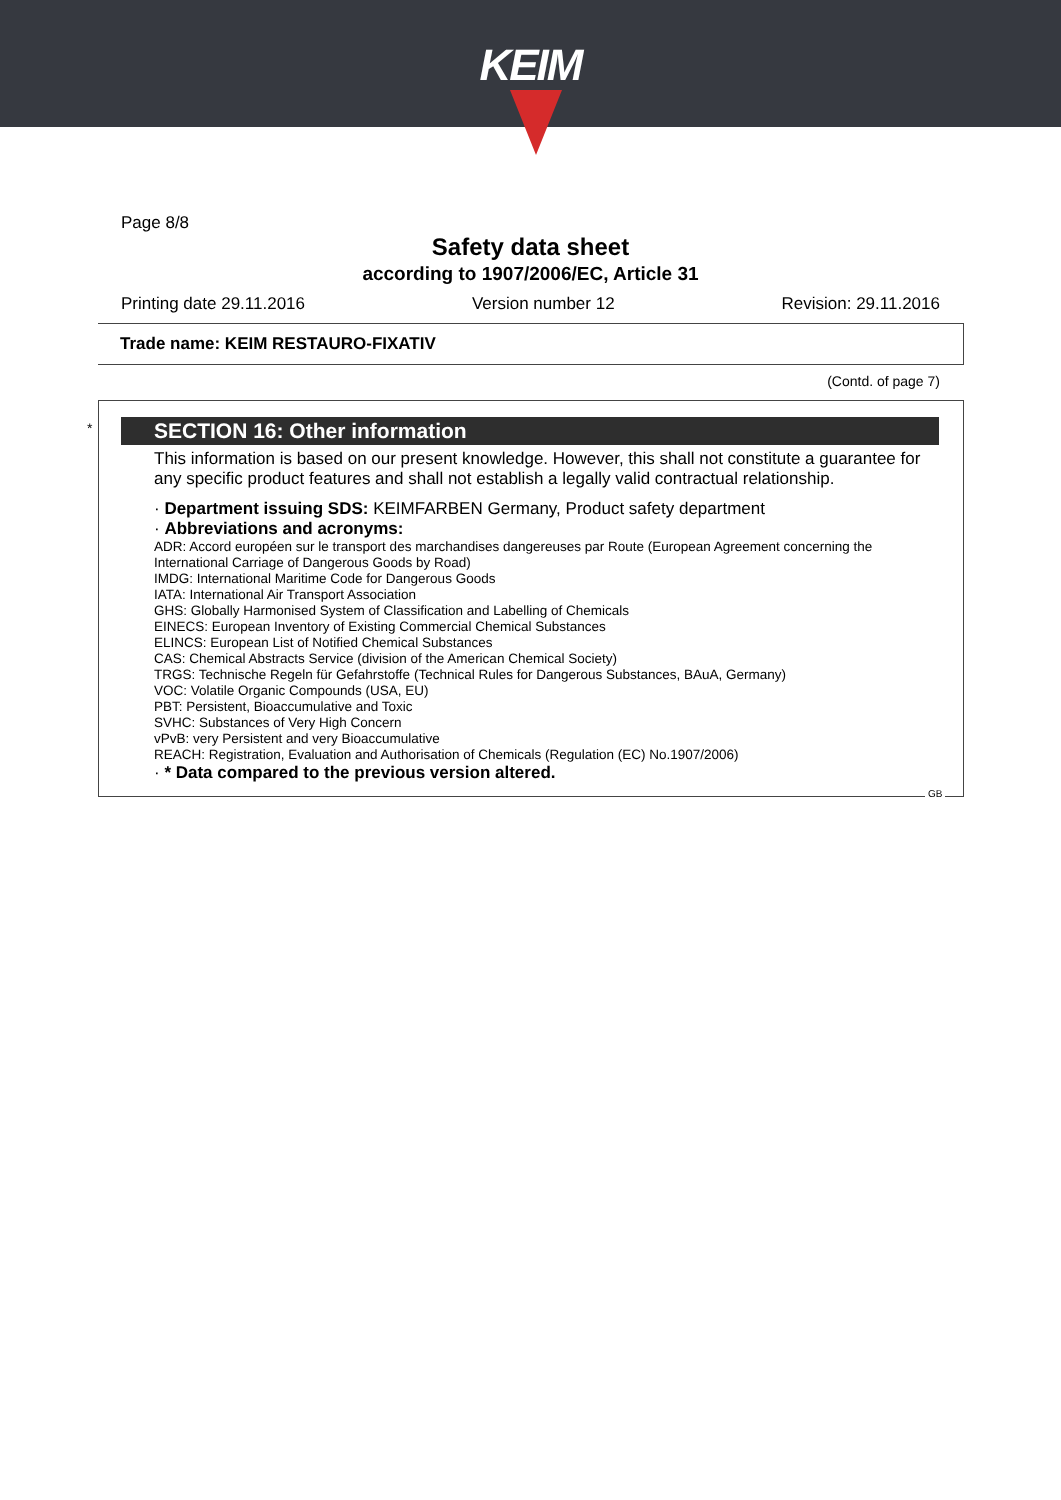KEIM
Page 8/8
Safety data sheet
according to 1907/2006/EC, Article 31
Printing date 29.11.2016 Version number 12 Revision: 29.11.2016
Trade name: KEIM RESTAURO-FIXATIV
(Contd. of page 7)
* SECTION 16: Other information
This information is based on our present knowledge. However, this shall not constitute a guarantee for any specific product features and shall not establish a legally valid contractual relationship.
· Department issuing SDS: KEIMFARBEN Germany, Product safety department
· Abbreviations and acronyms:
ADR: Accord européen sur le transport des marchandises dangereuses par Route (European Agreement concerning the International Carriage of Dangerous Goods by Road)
IMDG: International Maritime Code for Dangerous Goods
IATA: International Air Transport Association
GHS: Globally Harmonised System of Classification and Labelling of Chemicals
EINECS: European Inventory of Existing Commercial Chemical Substances
ELINCS: European List of Notified Chemical Substances
CAS: Chemical Abstracts Service (division of the American Chemical Society)
TRGS: Technische Regeln für Gefahrstoffe (Technical Rules for Dangerous Substances, BAuA, Germany)
VOC: Volatile Organic Compounds (USA, EU)
PBT: Persistent, Bioaccumulative and Toxic
SVHC: Substances of Very High Concern
vPvB: very Persistent and very Bioaccumulative
REACH: Registration, Evaluation and Authorisation of Chemicals (Regulation (EC) No.1907/2006)
· * Data compared to the previous version altered.
GB